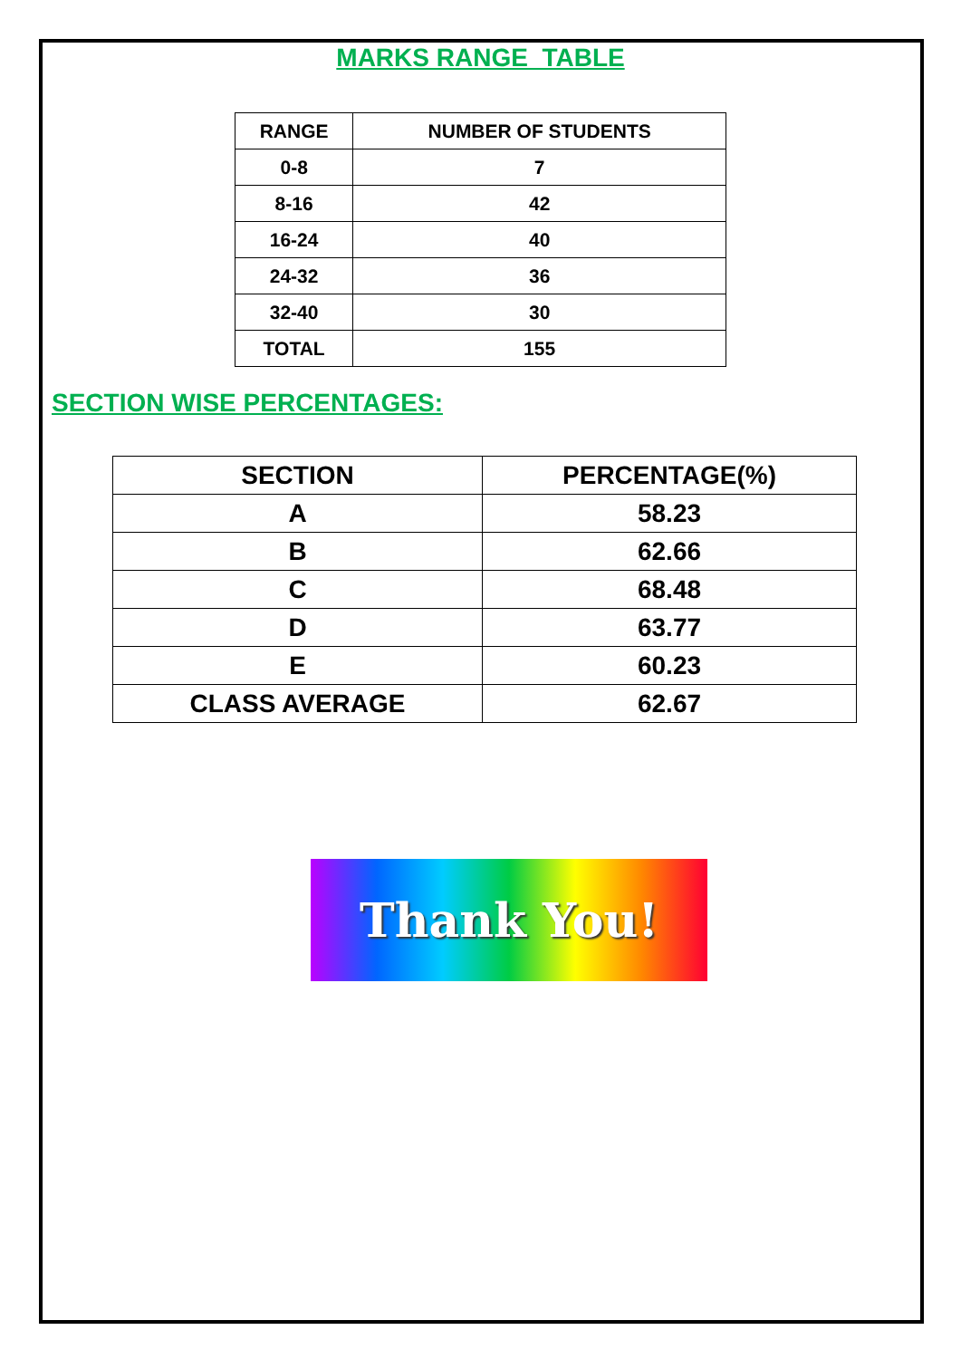MARKS RANGE TABLE
| RANGE | NUMBER OF STUDENTS |
| --- | --- |
| 0-8 | 7 |
| 8-16 | 42 |
| 16-24 | 40 |
| 24-32 | 36 |
| 32-40 | 30 |
| TOTAL | 155 |
SECTION WISE PERCENTAGES:
| SECTION | PERCENTAGE(%) |
| --- | --- |
| A | 58.23 |
| B | 62.66 |
| C | 68.48 |
| D | 63.77 |
| E | 60.23 |
| CLASS AVERAGE | 62.67 |
Thank You!